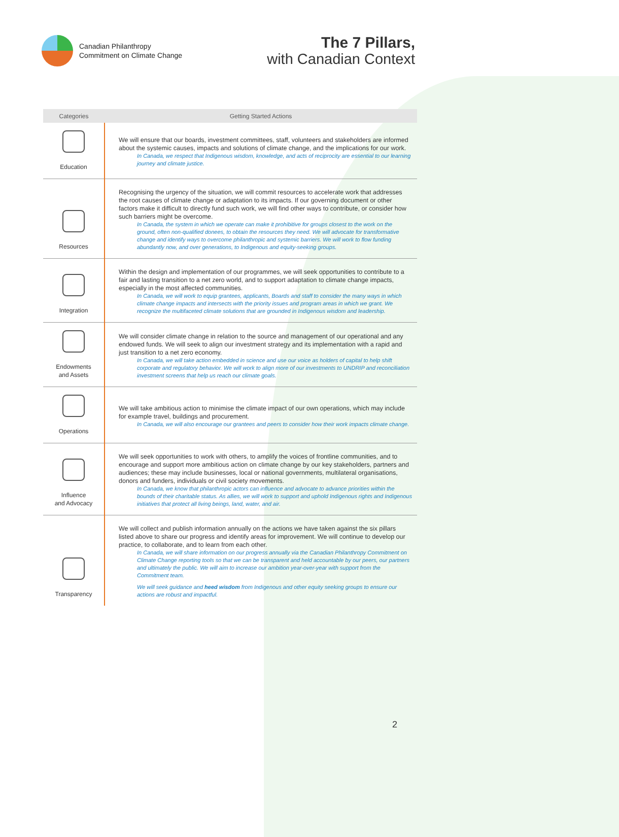Canadian Philanthropy
Commitment on Climate Change
The 7 Pillars,
with Canadian Context
| Categories | Getting Started Actions |
| --- | --- |
| Education | We will ensure that our boards, investment committees, staff, volunteers and stakeholders are informed about the systemic causes, impacts and solutions of climate change, and the implications for our work. In Canada, we respect that Indigenous wisdom, knowledge, and acts of reciprocity are essential to our learning journey and climate justice. |
| Resources | Recognising the urgency of the situation, we will commit resources to accelerate work that addresses the root causes of climate change or adaptation to its impacts. If our governing document or other factors make it difficult to directly fund such work, we will find other ways to contribute, or consider how such barriers might be overcome. In Canada, the system in which we operate can make it prohibitive for groups closest to the work on the ground, often non-qualified donees, to obtain the resources they need. We will advocate for transformative change and identify ways to overcome philanthropic and systemic barriers. We will work to flow funding abundantly now, and over generations, to Indigenous and equity-seeking groups. |
| Integration | Within the design and implementation of our programmes, we will seek opportunities to contribute to a fair and lasting transition to a net zero world, and to support adaptation to climate change impacts, especially in the most affected communities. In Canada, we will work to equip grantees, applicants, Boards and staff to consider the many ways in which climate change impacts and intersects with the priority issues and program areas in which we grant. We recognize the multifaceted climate solutions that are grounded in Indigenous wisdom and leadership. |
| Endowments and Assets | We will consider climate change in relation to the source and management of our operational and any endowed funds. We will seek to align our investment strategy and its implementation with a rapid and just transition to a net zero economy. In Canada, we will take action embedded in science and use our voice as holders of capital to help shift corporate and regulatory behavior. We will work to align more of our investments to UNDRIP and reconciliation investment screens that help us reach our climate goals. |
| Operations | We will take ambitious action to minimise the climate impact of our own operations, which may include for example travel, buildings and procurement. In Canada, we will also encourage our grantees and peers to consider how their work impacts climate change. |
| Influence and Advocacy | We will seek opportunities to work with others, to amplify the voices of frontline communities, and to encourage and support more ambitious action on climate change by our key stakeholders, partners and audiences; these may include businesses, local or national governments, multilateral organisations, donors and funders, individuals or civil society movements. In Canada, we know that philanthropic actors can influence and advocate to advance priorities within the bounds of their charitable status. As allies, we will work to support and uphold Indigenous rights and Indigenous initiatives that protect all living beings, land, water, and air. |
| Transparency | We will collect and publish information annually on the actions we have taken against the six pillars listed above to share our progress and identify areas for improvement. We will continue to develop our practice, to collaborate, and to learn from each other. In Canada, we will share information on our progress annually via the Canadian Philanthropy Commitment on Climate Change reporting tools so that we can be transparent and held accountable by our peers, our partners and ultimately the public. We will aim to increase our ambition year-over-year with support from the Commitment team. We will seek guidance and heed wisdom from Indigenous and other equity seeking groups to ensure our actions are robust and impactful. |
2